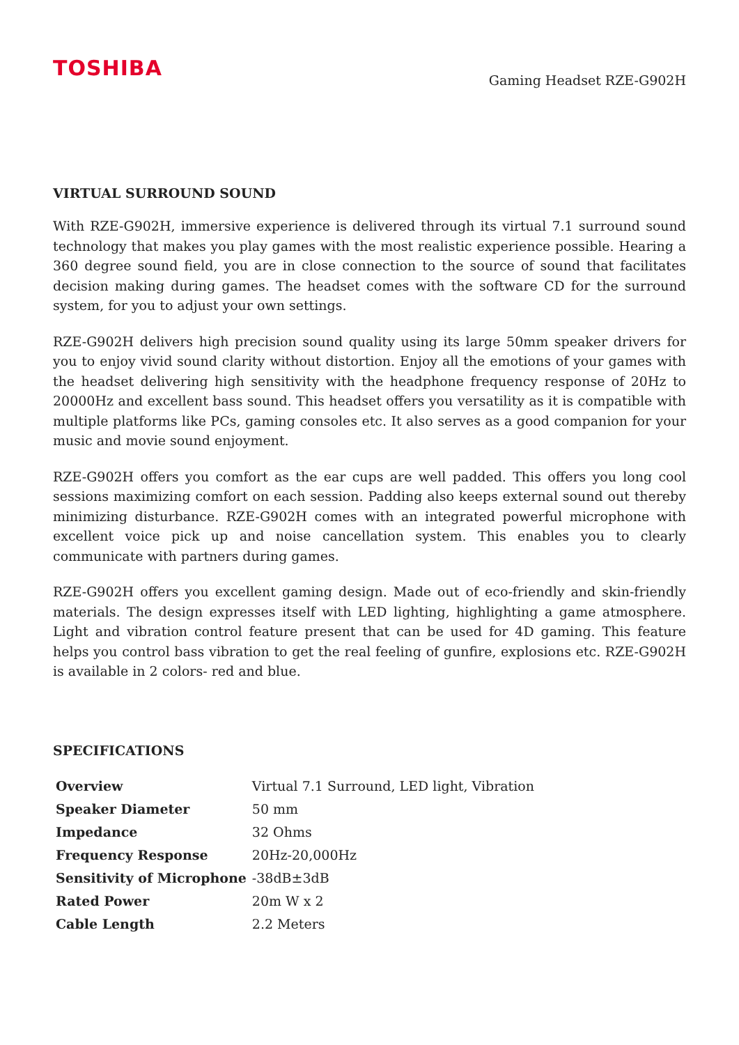TOSHIBA
Gaming Headset RZE-G902H
VIRTUAL SURROUND SOUND
With RZE-G902H, immersive experience is delivered through its virtual 7.1 surround sound technology that makes you play games with the most realistic experience possible. Hearing a 360 degree sound field, you are in close connection to the source of sound that facilitates decision making during games. The headset comes with the software CD for the surround system, for you to adjust your own settings.
RZE-G902H delivers high precision sound quality using its large 50mm speaker drivers for you to enjoy vivid sound clarity without distortion. Enjoy all the emotions of your games with the headset delivering high sensitivity with the headphone frequency response of 20Hz to 20000Hz and excellent bass sound. This headset offers you versatility as it is compatible with multiple platforms like PCs, gaming consoles etc. It also serves as a good companion for your music and movie sound enjoyment.
RZE-G902H offers you comfort as the ear cups are well padded. This offers you long cool sessions maximizing comfort on each session. Padding also keeps external sound out thereby minimizing disturbance. RZE-G902H comes with an integrated powerful microphone with excellent voice pick up and noise cancellation system. This enables you to clearly communicate with partners during games.
RZE-G902H offers you excellent gaming design. Made out of eco-friendly and skin-friendly materials. The design expresses itself with LED lighting, highlighting a game atmosphere. Light and vibration control feature present that can be used for 4D gaming. This feature helps you control bass vibration to get the real feeling of gunfire, explosions etc. RZE-G902H is available in 2 colors- red and blue.
SPECIFICATIONS
| Overview | Virtual 7.1 Surround, LED light, Vibration |
| Speaker Diameter | 50 mm |
| Impedance | 32 Ohms |
| Frequency Response | 20Hz-20,000Hz |
| Sensitivity of Microphone | -38dB±3dB |
| Rated Power | 20m W x 2 |
| Cable Length | 2.2 Meters |